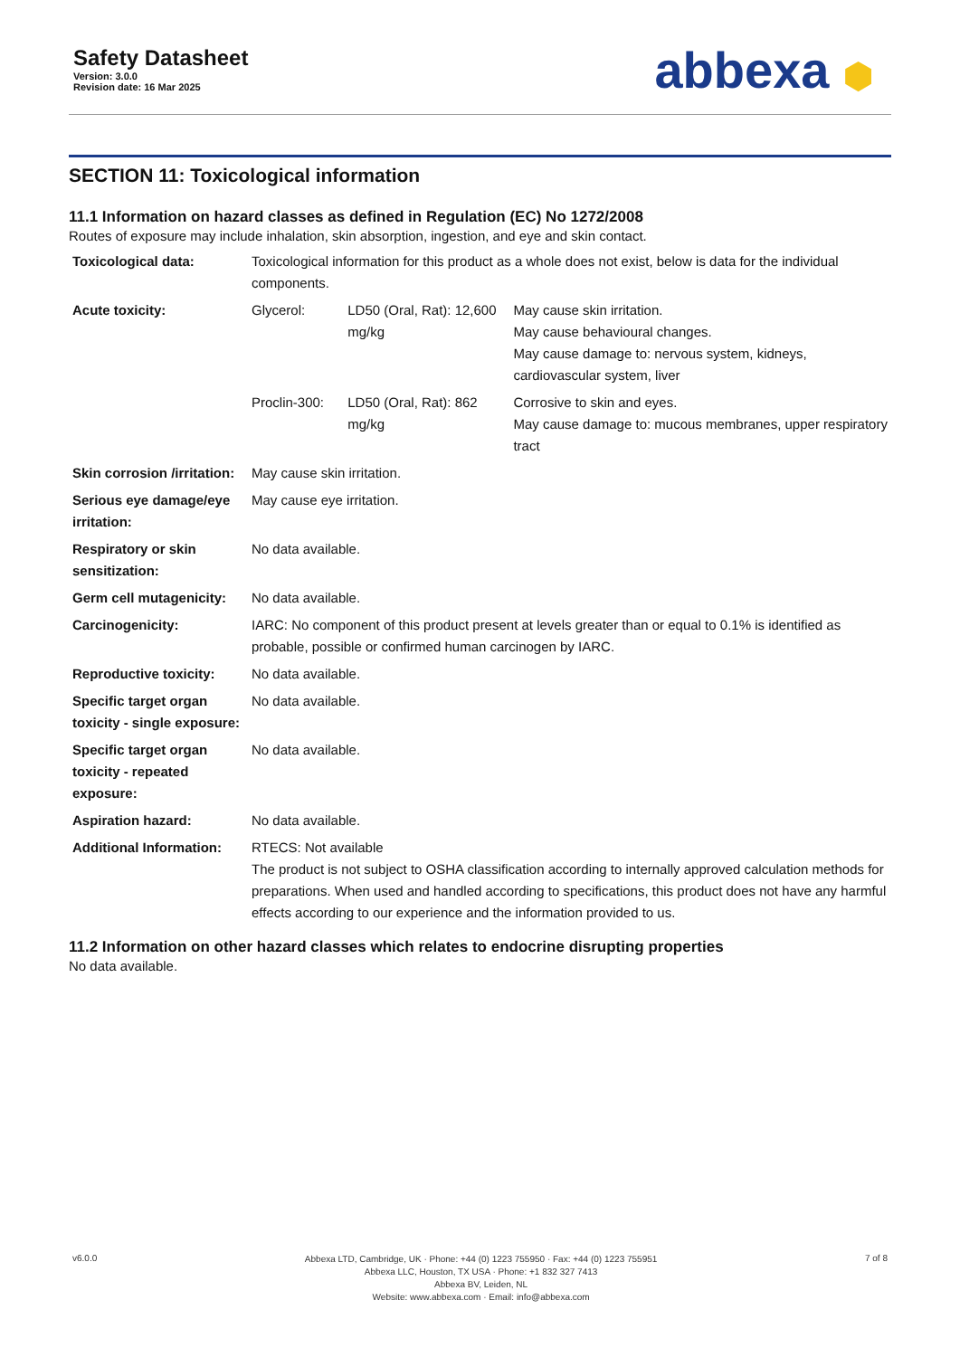Safety Datasheet
Version: 3.0.0
Revision date: 16 Mar 2025
abbexa ⬢
SECTION 11: Toxicological information
11.1 Information on hazard classes as defined in Regulation (EC) No 1272/2008
Routes of exposure may include inhalation, skin absorption, ingestion, and eye and skin contact.
| Toxicological data: | Toxicological information for this product as a whole does not exist, below is data for the individual components. | | |
| Acute toxicity: | Glycerol: | LD50 (Oral, Rat): 12,600 mg/kg | May cause skin irritation. May cause behavioural changes. May cause damage to: nervous system, kidneys, cardiovascular system, liver |
| | Proclin-300: | LD50 (Oral, Rat): 862 mg/kg | Corrosive to skin and eyes. May cause damage to: mucous membranes, upper respiratory tract |
| Skin corrosion /irritation: | May cause skin irritation. | | |
| Serious eye damage/eye irritation: | May cause eye irritation. | | |
| Respiratory or skin sensitization: | No data available. | | |
| Germ cell mutagenicity: | No data available. | | |
| Carcinogenicity: | IARC: No component of this product present at levels greater than or equal to 0.1% is identified as probable, possible or confirmed human carcinogen by IARC. | | |
| Reproductive toxicity: | No data available. | | |
| Specific target organ toxicity - single exposure: | No data available. | | |
| Specific target organ toxicity - repeated exposure: | No data available. | | |
| Aspiration hazard: | No data available. | | |
| Additional Information: | RTECS: Not available The product is not subject to OSHA classification according to internally approved calculation methods for preparations. When used and handled according to specifications, this product does not have any harmful effects according to our experience and the information provided to us. | | |
11.2 Information on other hazard classes which relates to endocrine disrupting properties
No data available.
v6.0.0
Abbexa LTD, Cambridge, UK · Phone: +44 (0) 1223 755950 · Fax: +44 (0) 1223 755951
Abbexa LLC, Houston, TX USA · Phone: +1 832 327 7413
Abbexa BV, Leiden, NL
Website: www.abbexa.com · Email: info@abbexa.com
7 of 8